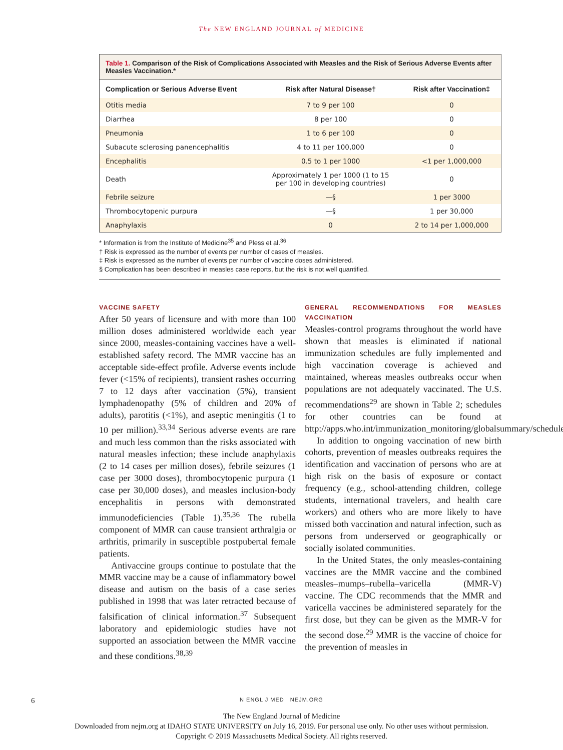The NEW ENGLAND JOURNAL of MEDICINE
Table 1. Comparison of the Risk of Complications Associated with Measles and the Risk of Serious Adverse Events after Measles Vaccination.*
| Complication or Serious Adverse Event | Risk after Natural Disease† | Risk after Vaccination‡ |
| --- | --- | --- |
| Otitis media | 7 to 9 per 100 | 0 |
| Diarrhea | 8 per 100 | 0 |
| Pneumonia | 1 to 6 per 100 | 0 |
| Subacute sclerosing panencephalitis | 4 to 11 per 100,000 | 0 |
| Encephalitis | 0.5 to 1 per 1000 | <1 per 1,000,000 |
| Death | Approximately 1 per 1000 (1 to 15 per 100 in developing countries) | 0 |
| Febrile seizure | —§ | 1 per 3000 |
| Thrombocytopenic purpura | —§ | 1 per 30,000 |
| Anaphylaxis | 0 | 2 to 14 per 1,000,000 |
* Information is from the Institute of Medicine<sup>35</sup> and Pless et al.<sup>36</sup>
† Risk is expressed as the number of events per number of cases of measles.
‡ Risk is expressed as the number of events per number of vaccine doses administered.
§ Complication has been described in measles case reports, but the risk is not well quantified.
VACCINE SAFETY
After 50 years of licensure and with more than 100 million doses administered worldwide each year since 2000, measles-containing vaccines have a well-established safety record. The MMR vaccine has an acceptable side-effect profile. Adverse events include fever (<15% of recipients), transient rashes occurring 7 to 12 days after vaccination (5%), transient lymphadenopathy (5% of children and 20% of adults), parotitis (<1%), and aseptic meningitis (1 to 10 per million).<sup>33,34</sup> Serious adverse events are rare and much less common than the risks associated with natural measles infection; these include anaphylaxis (2 to 14 cases per million doses), febrile seizures (1 case per 3000 doses), thrombocytopenic purpura (1 case per 30,000 doses), and measles inclusion-body encephalitis in persons with demonstrated immunodeficiencies (Table 1).<sup>35,36</sup> The rubella component of MMR can cause transient arthralgia or arthritis, primarily in susceptible postpubertal female patients.
Antivaccine groups continue to postulate that the MMR vaccine may be a cause of inflammatory bowel disease and autism on the basis of a case series published in 1998 that was later retracted because of falsification of clinical information.<sup>37</sup> Subsequent laboratory and epidemiologic studies have not supported an association between the MMR vaccine and these conditions.<sup>38,39</sup>
GENERAL RECOMMENDATIONS FOR MEASLES VACCINATION
Measles-control programs throughout the world have shown that measles is eliminated if national immunization schedules are fully implemented and high vaccination coverage is achieved and maintained, whereas measles outbreaks occur when populations are not adequately vaccinated. The U.S. recommendations<sup>29</sup> are shown in Table 2; schedules for other countries can be found at http://apps.who.int/immunization_monitoring/globalsummary/schedules.
In addition to ongoing vaccination of new birth cohorts, prevention of measles outbreaks requires the identification and vaccination of persons who are at high risk on the basis of exposure or contact frequency (e.g., school-attending children, college students, international travelers, and health care workers) and others who are more likely to have missed both vaccination and natural infection, such as persons from underserved or geographically or socially isolated communities.
In the United States, the only measles-containing vaccines are the MMR vaccine and the combined measles–mumps–rubella–varicella (MMR-V) vaccine. The CDC recommends that the MMR and varicella vaccines be administered separately for the first dose, but they can be given as the MMR-V for the second dose.<sup>29</sup> MMR is the vaccine of choice for the prevention of measles in
6 N ENGL J MED NEJM.ORG
The New England Journal of Medicine
Downloaded from nejm.org at IDAHO STATE UNIVERSITY on July 16, 2019. For personal use only. No other uses without permission.
Copyright © 2019 Massachusetts Medical Society. All rights reserved.